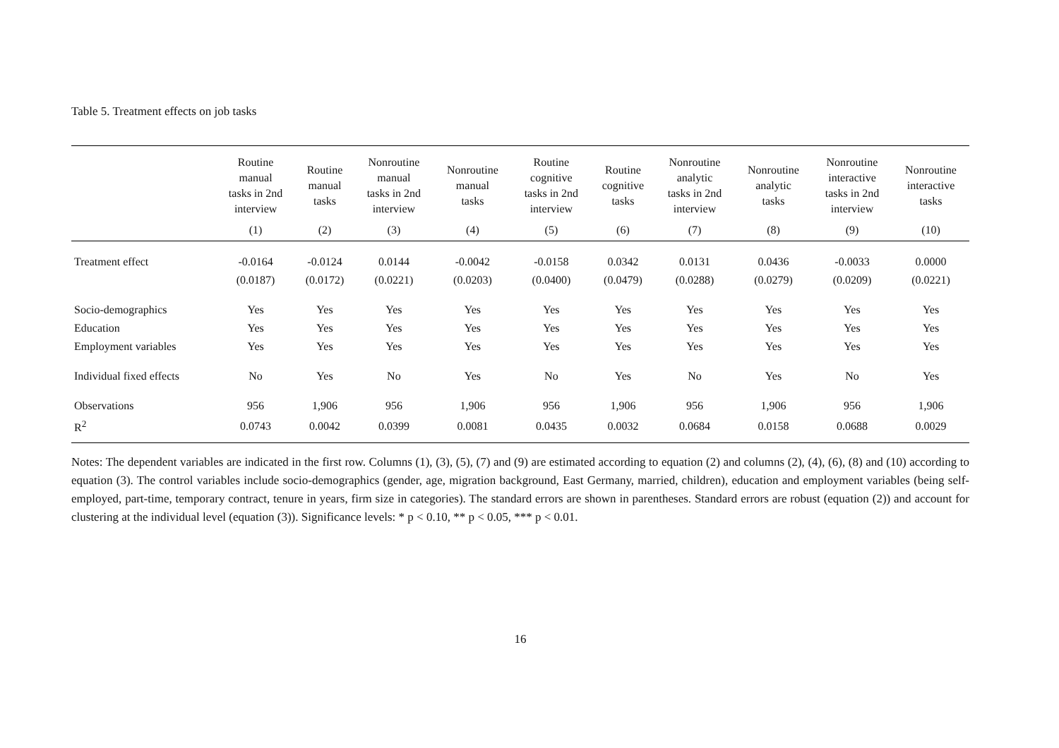Table 5. Treatment effects on job tasks
| | Routine manual tasks in 2nd interview | Routine manual tasks | Nonroutine manual tasks in 2nd interview | Nonroutine manual tasks | Routine cognitive tasks in 2nd interview | Routine cognitive tasks | Nonroutine analytic tasks in 2nd interview | Nonroutine analytic tasks | Nonroutine interactive tasks in 2nd interview | Nonroutine interactive tasks |
| --- | --- | --- | --- | --- | --- | --- | --- | --- | --- | --- |
| | (1) | (2) | (3) | (4) | (5) | (6) | (7) | (8) | (9) | (10) |
| Treatment effect | -0.0164 | -0.0124 | 0.0144 | -0.0042 | -0.0158 | 0.0342 | 0.0131 | 0.0436 | -0.0033 | 0.0000 |
| | (0.0187) | (0.0172) | (0.0221) | (0.0203) | (0.0400) | (0.0479) | (0.0288) | (0.0279) | (0.0209) | (0.0221) |
| Socio-demographics | Yes | Yes | Yes | Yes | Yes | Yes | Yes | Yes | Yes | Yes |
| Education | Yes | Yes | Yes | Yes | Yes | Yes | Yes | Yes | Yes | Yes |
| Employment variables | Yes | Yes | Yes | Yes | Yes | Yes | Yes | Yes | Yes | Yes |
| Individual fixed effects | No | Yes | No | Yes | No | Yes | No | Yes | No | Yes |
| Observations | 956 | 1,906 | 956 | 1,906 | 956 | 1,906 | 956 | 1,906 | 956 | 1,906 |
| R<sup>2</sup> | 0.0743 | 0.0042 | 0.0399 | 0.0081 | 0.0435 | 0.0032 | 0.0684 | 0.0158 | 0.0688 | 0.0029 |
Notes: The dependent variables are indicated in the first row. Columns (1), (3), (5), (7) and (9) are estimated according to equation (2) and columns (2), (4), (6), (8) and (10) according to equation (3). The control variables include socio-demographics (gender, age, migration background, East Germany, married, children), education and employment variables (being self-employed, part-time, temporary contract, tenure in years, firm size in categories). The standard errors are shown in parentheses. Standard errors are robust (equation (2)) and account for clustering at the individual level (equation (3)). Significance levels: * p < 0.10, ** p < 0.05, *** p < 0.01.
16